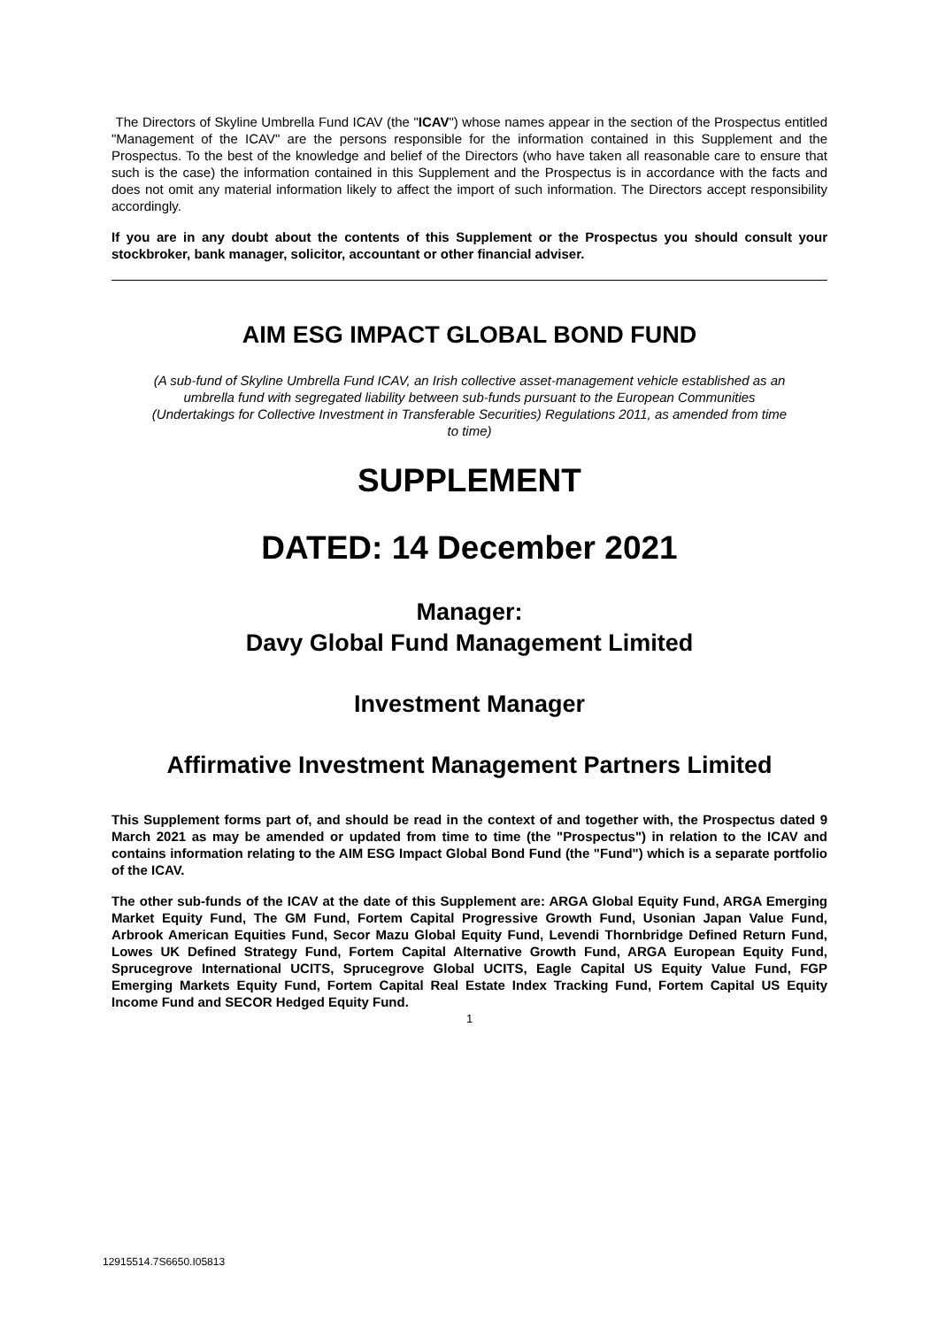The Directors of Skyline Umbrella Fund ICAV (the "ICAV") whose names appear in the section of the Prospectus entitled "Management of the ICAV" are the persons responsible for the information contained in this Supplement and the Prospectus. To the best of the knowledge and belief of the Directors (who have taken all reasonable care to ensure that such is the case) the information contained in this Supplement and the Prospectus is in accordance with the facts and does not omit any material information likely to affect the import of such information. The Directors accept responsibility accordingly.
If you are in any doubt about the contents of this Supplement or the Prospectus you should consult your stockbroker, bank manager, solicitor, accountant or other financial adviser.
AIM ESG IMPACT GLOBAL BOND FUND
(A sub-fund of Skyline Umbrella Fund ICAV, an Irish collective asset-management vehicle established as an umbrella fund with segregated liability between sub-funds pursuant to the European Communities (Undertakings for Collective Investment in Transferable Securities) Regulations 2011, as amended from time to time)
SUPPLEMENT
DATED: 14 December 2021
Manager:
Davy Global Fund Management Limited
Investment Manager
Affirmative Investment Management Partners Limited
This Supplement forms part of, and should be read in the context of and together with, the Prospectus dated 9 March 2021 as may be amended or updated from time to time (the "Prospectus") in relation to the ICAV and contains information relating to the AIM ESG Impact Global Bond Fund (the "Fund") which is a separate portfolio of the ICAV.
The other sub-funds of the ICAV at the date of this Supplement are: ARGA Global Equity Fund, ARGA Emerging Market Equity Fund, The GM Fund, Fortem Capital Progressive Growth Fund, Usonian Japan Value Fund, Arbrook American Equities Fund, Secor Mazu Global Equity Fund, Levendi Thornbridge Defined Return Fund, Lowes UK Defined Strategy Fund, Fortem Capital Alternative Growth Fund, ARGA European Equity Fund, Sprucegrove International UCITS, Sprucegrove Global UCITS, Eagle Capital US Equity Value Fund, FGP Emerging Markets Equity Fund, Fortem Capital Real Estate Index Tracking Fund, Fortem Capital US Equity Income Fund and SECOR Hedged Equity Fund.
1
12915514.7S6650.I05813